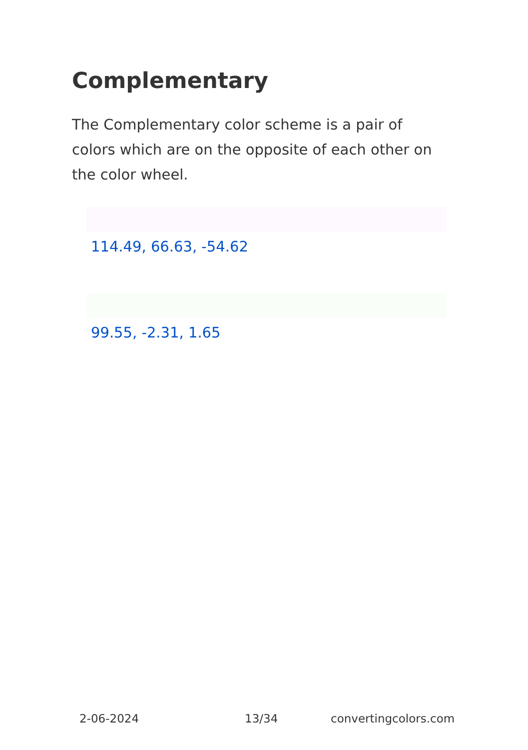Complementary
The Complementary color scheme is a pair of colors which are on the opposite of each other on the color wheel.
114.49, 66.63, -54.62
99.55, -2.31, 1.65
2-06-2024 13/34 convertingcolors.com